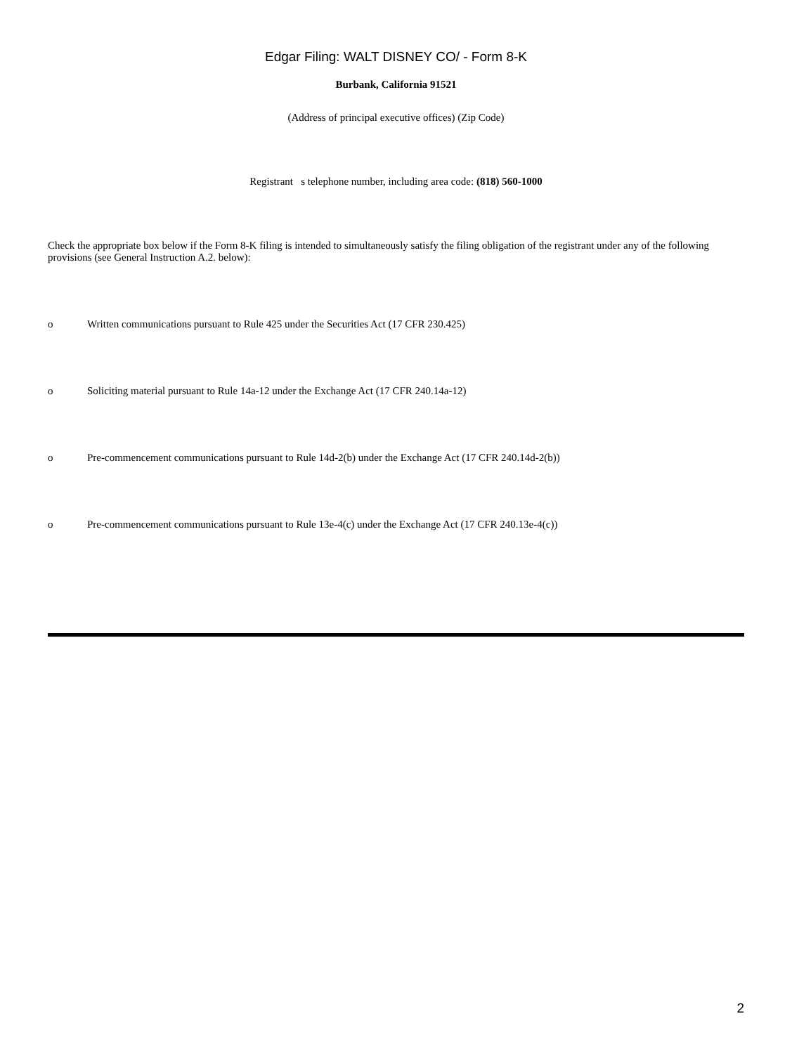Edgar Filing: WALT DISNEY CO/ - Form 8-K
Burbank, California 91521
(Address of principal executive offices) (Zip Code)
Registrant s telephone number, including area code: (818) 560-1000
Check the appropriate box below if the Form 8-K filing is intended to simultaneously satisfy the filing obligation of the registrant under any of the following provisions (see General Instruction A.2. below):
o Written communications pursuant to Rule 425 under the Securities Act (17 CFR 230.425)
o Soliciting material pursuant to Rule 14a-12 under the Exchange Act (17 CFR 240.14a-12)
o Pre-commencement communications pursuant to Rule 14d-2(b) under the Exchange Act (17 CFR 240.14d-2(b))
o Pre-commencement communications pursuant to Rule 13e-4(c) under the Exchange Act (17 CFR 240.13e-4(c))
2